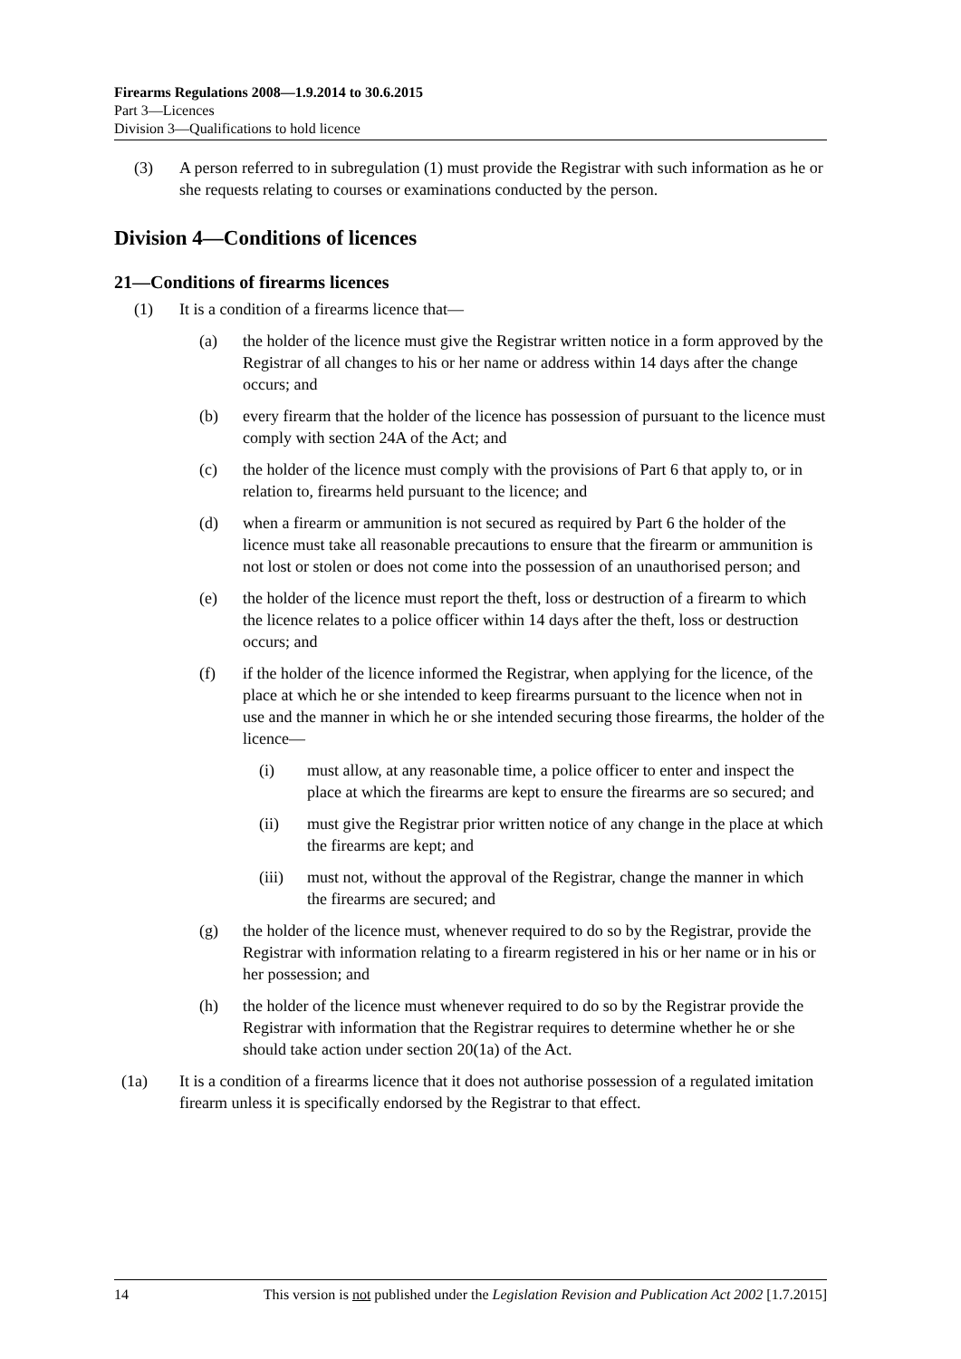Firearms Regulations 2008—1.9.2014 to 30.6.2015
Part 3—Licences
Division 3—Qualifications to hold licence
(3) A person referred to in subregulation (1) must provide the Registrar with such information as he or she requests relating to courses or examinations conducted by the person.
Division 4—Conditions of licences
21—Conditions of firearms licences
(1) It is a condition of a firearms licence that—
(a) the holder of the licence must give the Registrar written notice in a form approved by the Registrar of all changes to his or her name or address within 14 days after the change occurs; and
(b) every firearm that the holder of the licence has possession of pursuant to the licence must comply with section 24A of the Act; and
(c) the holder of the licence must comply with the provisions of Part 6 that apply to, or in relation to, firearms held pursuant to the licence; and
(d) when a firearm or ammunition is not secured as required by Part 6 the holder of the licence must take all reasonable precautions to ensure that the firearm or ammunition is not lost or stolen or does not come into the possession of an unauthorised person; and
(e) the holder of the licence must report the theft, loss or destruction of a firearm to which the licence relates to a police officer within 14 days after the theft, loss or destruction occurs; and
(f) if the holder of the licence informed the Registrar, when applying for the licence, of the place at which he or she intended to keep firearms pursuant to the licence when not in use and the manner in which he or she intended securing those firearms, the holder of the licence—
(i) must allow, at any reasonable time, a police officer to enter and inspect the place at which the firearms are kept to ensure the firearms are so secured; and
(ii) must give the Registrar prior written notice of any change in the place at which the firearms are kept; and
(iii) must not, without the approval of the Registrar, change the manner in which the firearms are secured; and
(g) the holder of the licence must, whenever required to do so by the Registrar, provide the Registrar with information relating to a firearm registered in his or her name or in his or her possession; and
(h) the holder of the licence must whenever required to do so by the Registrar provide the Registrar with information that the Registrar requires to determine whether he or she should take action under section 20(1a) of the Act.
(1a) It is a condition of a firearms licence that it does not authorise possession of a regulated imitation firearm unless it is specifically endorsed by the Registrar to that effect.
14 This version is not published under the Legislation Revision and Publication Act 2002 [1.7.2015]